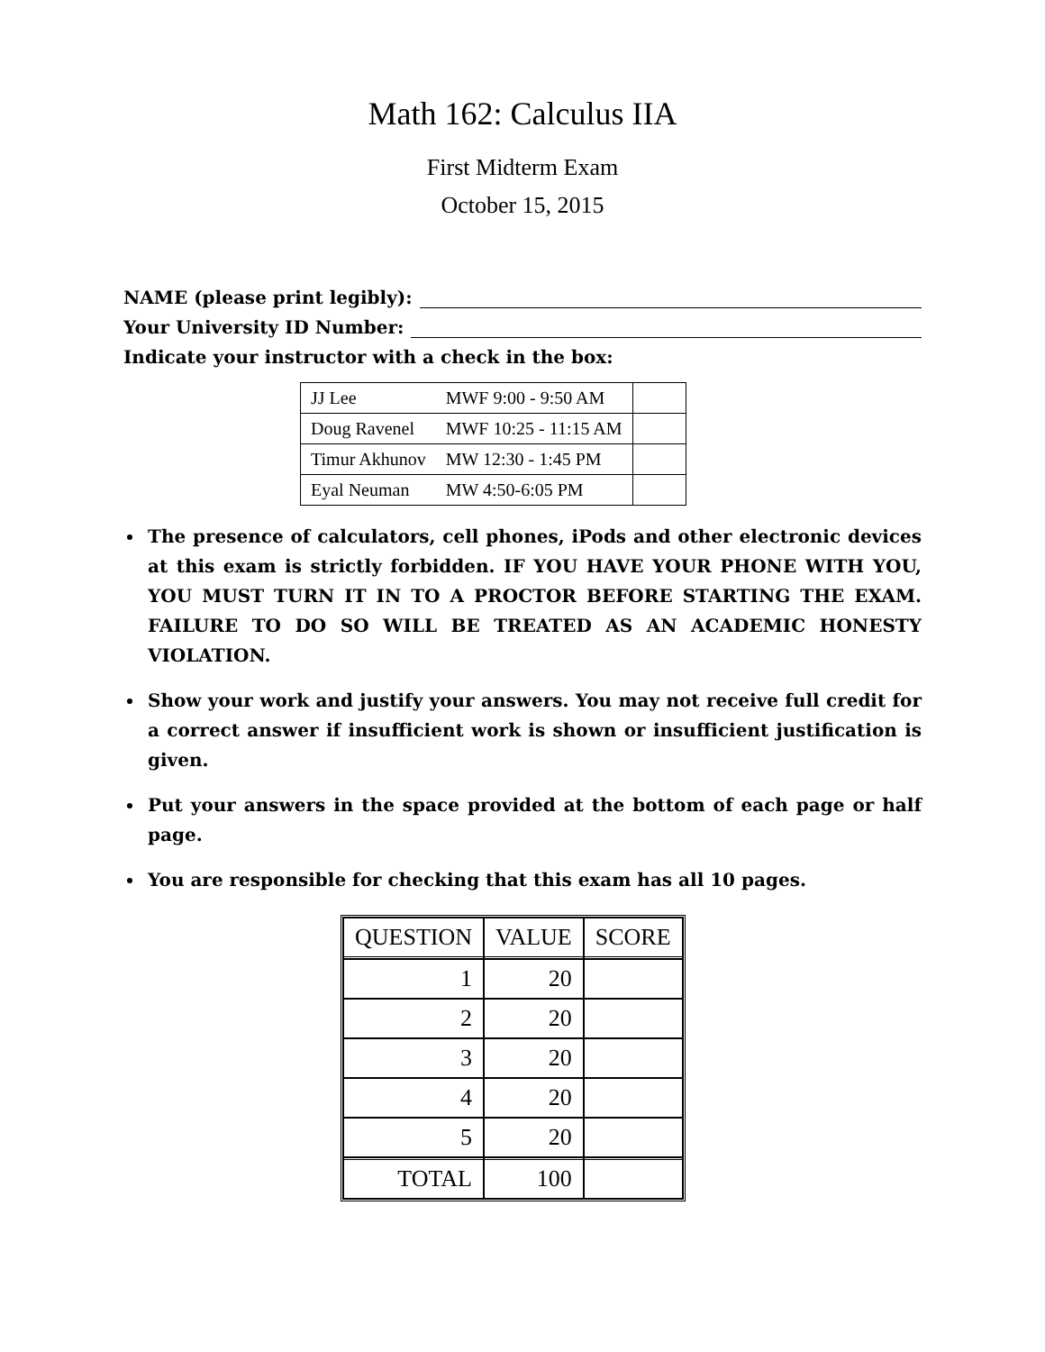Math 162: Calculus IIA
First Midterm Exam
October 15, 2015
NAME (please print legibly):
Your University ID Number:
Indicate your instructor with a check in the box:
| JJ Lee | MWF 9:00 - 9:50 AM | |
| Doug Ravenel | MWF 10:25 - 11:15 AM | |
| Timur Akhunov | MW 12:30 - 1:45 PM | |
| Eyal Neuman | MW 4:50-6:05 PM | |
The presence of calculators, cell phones, iPods and other electronic devices at this exam is strictly forbidden. IF YOU HAVE YOUR PHONE WITH YOU, YOU MUST TURN IT IN TO A PROCTOR BEFORE STARTING THE EXAM. FAILURE TO DO SO WILL BE TREATED AS AN ACADEMIC HONESTY VIOLATION.
Show your work and justify your answers. You may not receive full credit for a correct answer if insufficient work is shown or insufficient justification is given.
Put your answers in the space provided at the bottom of each page or half page.
You are responsible for checking that this exam has all 10 pages.
| QUESTION | VALUE | SCORE |
| --- | --- | --- |
| 1 | 20 | |
| 2 | 20 | |
| 3 | 20 | |
| 4 | 20 | |
| 5 | 20 | |
| TOTAL | 100 | |